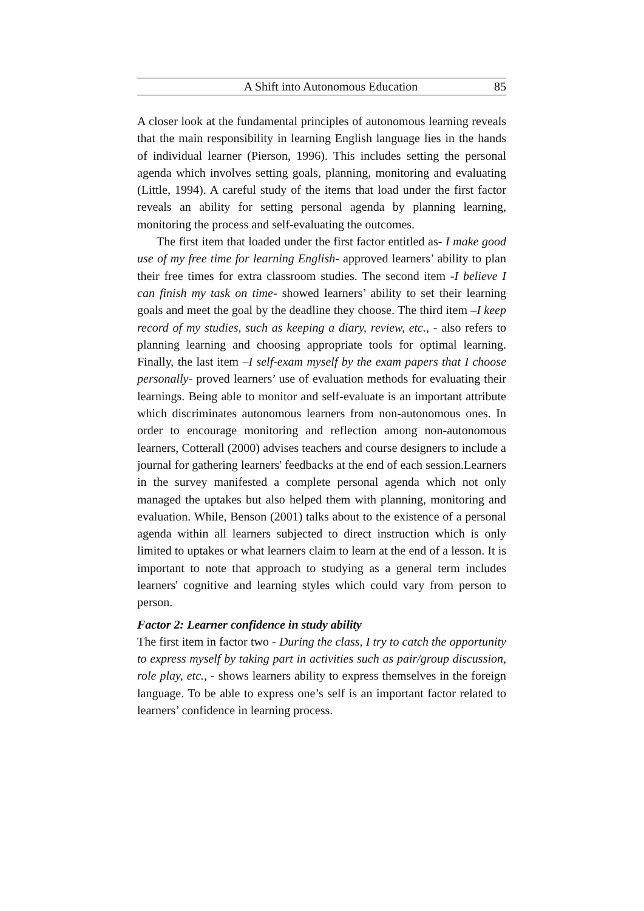A Shift into Autonomous Education 85
A closer look at the fundamental principles of autonomous learning reveals that the main responsibility in learning English language lies in the hands of individual learner (Pierson, 1996). This includes setting the personal agenda which involves setting goals, planning, monitoring and evaluating (Little, 1994). A careful study of the items that load under the first factor reveals an ability for setting personal agenda by planning learning, monitoring the process and self-evaluating the outcomes.
The first item that loaded under the first factor entitled as- I make good use of my free time for learning English- approved learners’ ability to plan their free times for extra classroom studies. The second item -I believe I can finish my task on time- showed learners’ ability to set their learning goals and meet the goal by the deadline they choose. The third item –I keep record of my studies, such as keeping a diary, review, etc., - also refers to planning learning and choosing appropriate tools for optimal learning. Finally, the last item –I self-exam myself by the exam papers that I choose personally- proved learners’ use of evaluation methods for evaluating their learnings. Being able to monitor and self-evaluate is an important attribute which discriminates autonomous learners from non-autonomous ones. In order to encourage monitoring and reflection among non-autonomous learners, Cotterall (2000) advises teachers and course designers to include a journal for gathering learners' feedbacks at the end of each session.Learners in the survey manifested a complete personal agenda which not only managed the uptakes but also helped them with planning, monitoring and evaluation. While, Benson (2001) talks about to the existence of a personal agenda within all learners subjected to direct instruction which is only limited to uptakes or what learners claim to learn at the end of a lesson. It is important to note that approach to studying as a general term includes learners' cognitive and learning styles which could vary from person to person.
Factor 2: Learner confidence in study ability
The first item in factor two - During the class, I try to catch the opportunity to express myself by taking part in activities such as pair/group discussion, role play, etc., - shows learners ability to express themselves in the foreign language. To be able to express one’s self is an important factor related to learners’ confidence in learning process.